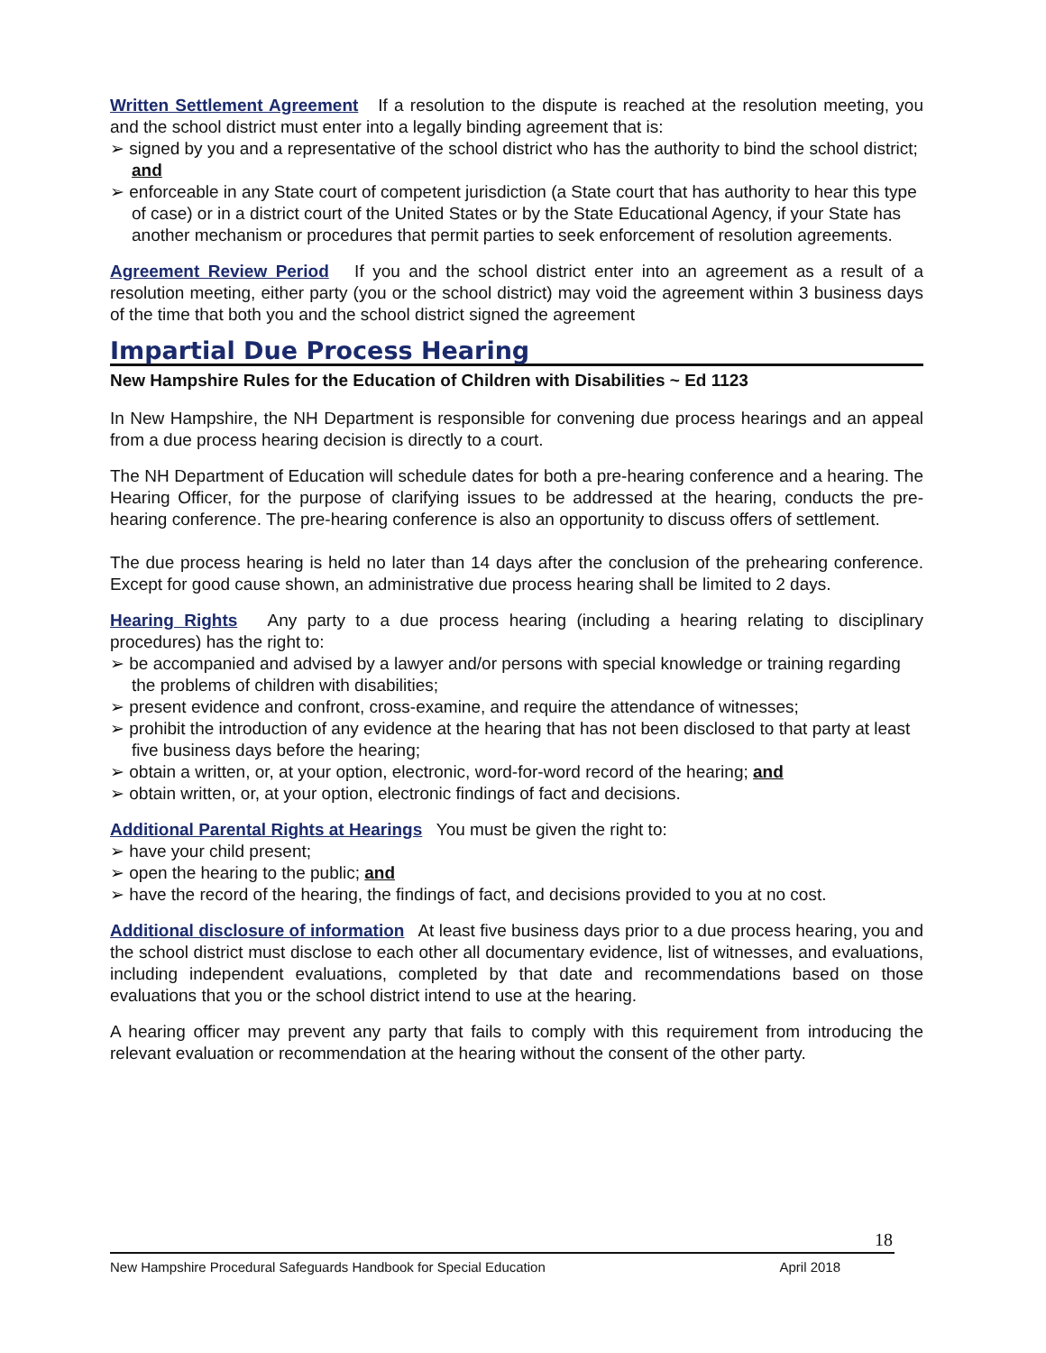Written Settlement Agreement If a resolution to the dispute is reached at the resolution meeting, you and the school district must enter into a legally binding agreement that is:
➢ signed by you and a representative of the school district who has the authority to bind the school district; and
➢ enforceable in any State court of competent jurisdiction (a State court that has authority to hear this type of case) or in a district court of the United States or by the State Educational Agency, if your State has another mechanism or procedures that permit parties to seek enforcement of resolution agreements.
Agreement Review Period If you and the school district enter into an agreement as a result of a resolution meeting, either party (you or the school district) may void the agreement within 3 business days of the time that both you and the school district signed the agreement
Impartial Due Process Hearing
New Hampshire Rules for the Education of Children with Disabilities ~ Ed 1123
In New Hampshire, the NH Department is responsible for convening due process hearings and an appeal from a due process hearing decision is directly to a court.
The NH Department of Education will schedule dates for both a pre-hearing conference and a hearing. The Hearing Officer, for the purpose of clarifying issues to be addressed at the hearing, conducts the pre-hearing conference. The pre-hearing conference is also an opportunity to discuss offers of settlement.
The due process hearing is held no later than 14 days after the conclusion of the prehearing conference. Except for good cause shown, an administrative due process hearing shall be limited to 2 days.
Hearing Rights Any party to a due process hearing (including a hearing relating to disciplinary procedures) has the right to:
➢ be accompanied and advised by a lawyer and/or persons with special knowledge or training regarding the problems of children with disabilities;
➢ present evidence and confront, cross-examine, and require the attendance of witnesses;
➢ prohibit the introduction of any evidence at the hearing that has not been disclosed to that party at least five business days before the hearing;
➢ obtain a written, or, at your option, electronic, word-for-word record of the hearing; and
➢ obtain written, or, at your option, electronic findings of fact and decisions.
Additional Parental Rights at Hearings You must be given the right to:
➢ have your child present;
➢ open the hearing to the public; and
➢ have the record of the hearing, the findings of fact, and decisions provided to you at no cost.
Additional disclosure of information At least five business days prior to a due process hearing, you and the school district must disclose to each other all documentary evidence, list of witnesses, and evaluations, including independent evaluations, completed by that date and recommendations based on those evaluations that you or the school district intend to use at the hearing.
A hearing officer may prevent any party that fails to comply with this requirement from introducing the relevant evaluation or recommendation at the hearing without the consent of the other party.
18
New Hampshire Procedural Safeguards Handbook for Special Education April 2018